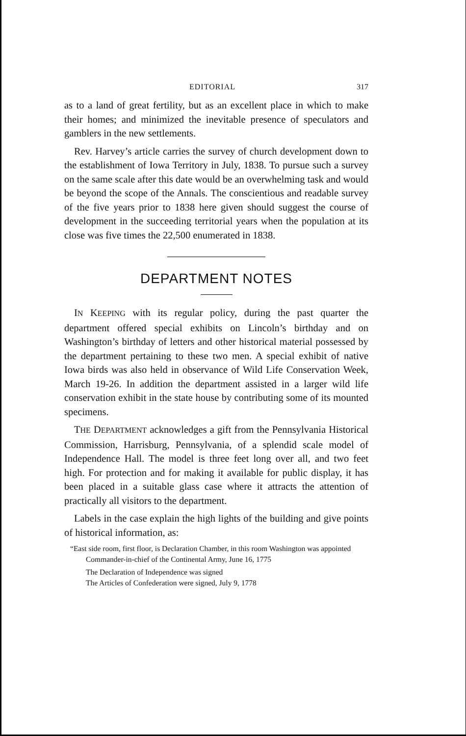EDITORIAL 317
as to a land of great fertility, but as an excellent place in which to make their homes; and minimized the inevitable presence of speculators and gamblers in the new settlements.
Rev. Harvey’s article carries the survey of church development down to the establishment of Iowa Territory in July, 1838. To pursue such a survey on the same scale after this date would be an overwhelming task and would be beyond the scope of the Annals. The conscientious and readable survey of the five years prior to 1838 here given should suggest the course of development in the succeeding territorial years when the population at its close was five times the 22,500 enumerated in 1838.
DEPARTMENT NOTES
IN KEEPING with its regular policy, during the past quarter the department offered special exhibits on Lincoln’s birthday and on Washington’s birthday of letters and other historical material possessed by the department pertaining to these two men. A special exhibit of native Iowa birds was also held in observance of Wild Life Conservation Week, March 19-26. In addition the department assisted in a larger wild life conservation exhibit in the state house by contributing some of its mounted specimens.
THE DEPARTMENT acknowledges a gift from the Pennsylvania Historical Commission, Harrisburg, Pennsylvania, of a splendid scale model of Independence Hall. The model is three feet long over all, and two feet high. For protection and for making it available for public display, it has been placed in a suitable glass case where it attracts the attention of practically all visitors to the department.
Labels in the case explain the high lights of the building and give points of historical information, as:
“East side room, first floor, is Declaration Chamber, in this room Washington was appointed Commander-in-chief of the Continental Army, June 16, 1775
The Declaration of Independence was signed
The Articles of Confederation were signed, July 9, 1778